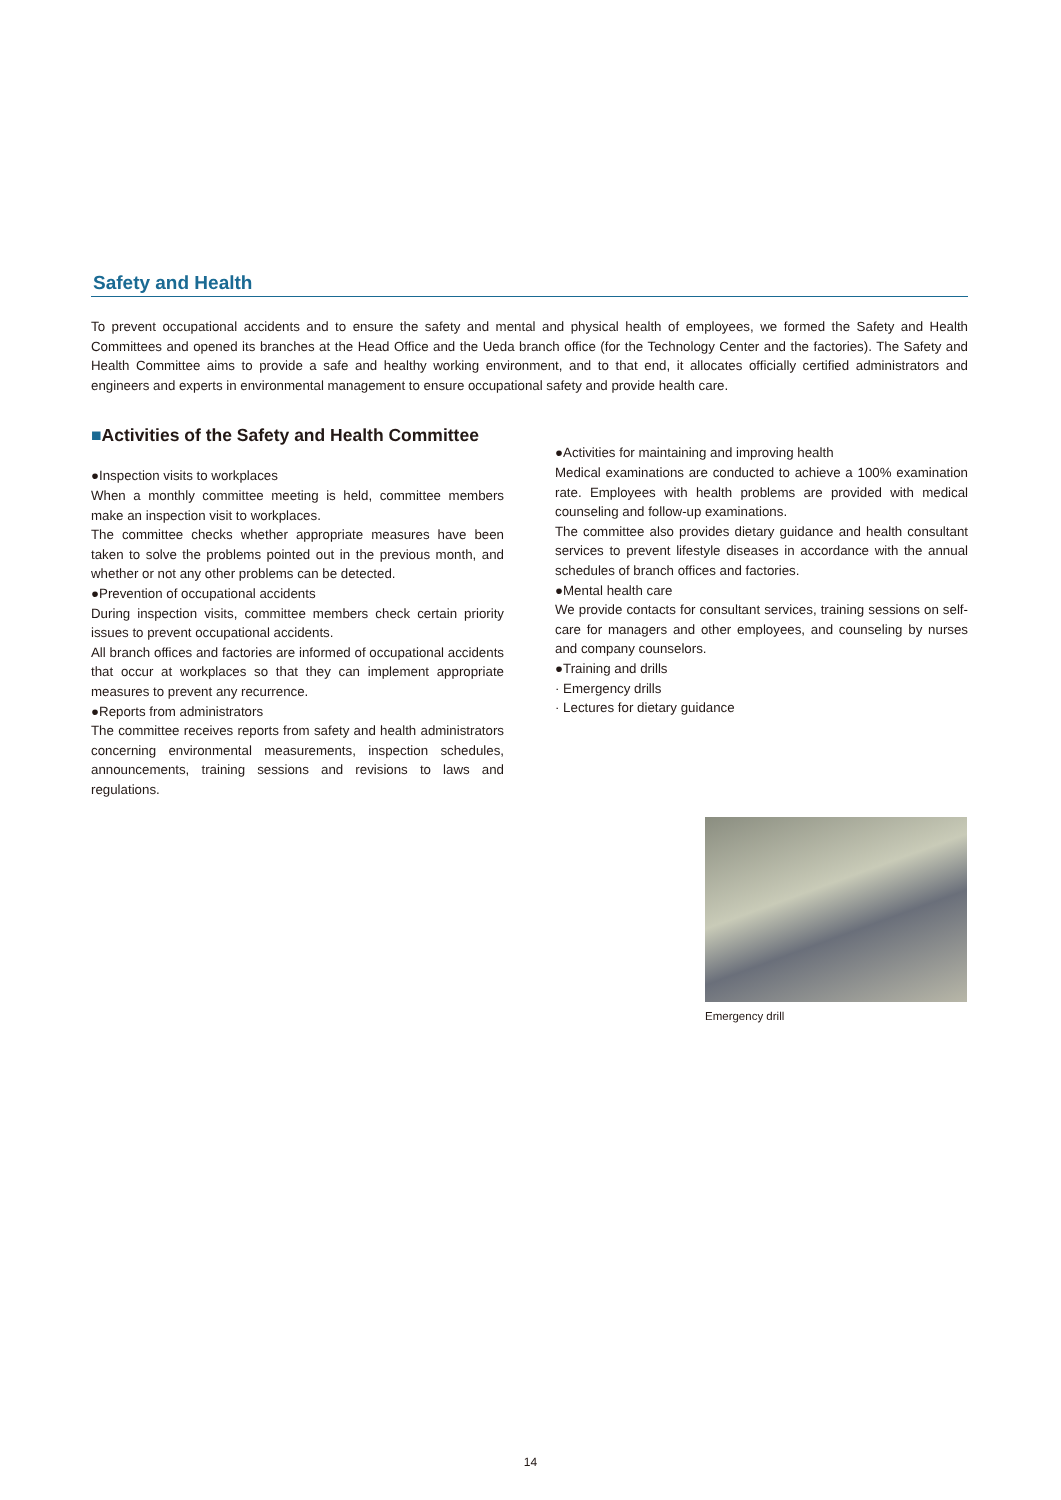Safety and Health
To prevent occupational accidents and to ensure the safety and mental and physical health of employees, we formed the Safety and Health Committees and opened its branches at the Head Office and the Ueda branch office (for the Technology Center and the factories). The Safety and Health Committee aims to provide a safe and healthy working environment, and to that end, it allocates officially certified administrators and engineers and experts in environmental management to ensure occupational safety and provide health care.
■Activities of the Safety and Health Committee
●Inspection visits to workplaces
When a monthly committee meeting is held, committee members make an inspection visit to workplaces.
The committee checks whether appropriate measures have been taken to solve the problems pointed out in the previous month, and whether or not any other problems can be detected.
●Prevention of occupational accidents
During inspection visits, committee members check certain priority issues to prevent occupational accidents.
All branch offices and factories are informed of occupational accidents that occur at workplaces so that they can implement appropriate measures to prevent any recurrence.
●Reports from administrators
The committee receives reports from safety and health administrators concerning environmental measurements, inspection schedules, announcements, training sessions and revisions to laws and regulations.
●Activities for maintaining and improving health
Medical examinations are conducted to achieve a 100% examination rate. Employees with health problems are provided with medical counseling and follow-up examinations.
The committee also provides dietary guidance and health consultant services to prevent lifestyle diseases in accordance with the annual schedules of branch offices and factories.
●Mental health care
We provide contacts for consultant services, training sessions on self-care for managers and other employees, and counseling by nurses and company counselors.
●Training and drills
· Emergency drills
· Lectures for dietary guidance
Emergency drill
14